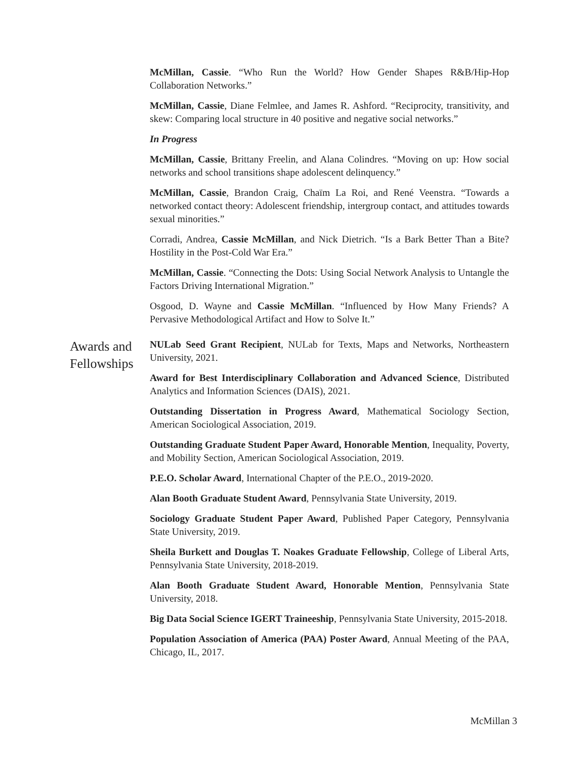McMillan, Cassie. “Who Run the World? How Gender Shapes R&B/Hip-Hop Collaboration Networks.”
McMillan, Cassie, Diane Felmlee, and James R. Ashford. “Reciprocity, transitivity, and skew: Comparing local structure in 40 positive and negative social networks.”
In Progress
McMillan, Cassie, Brittany Freelin, and Alana Colindres. “Moving on up: How social networks and school transitions shape adolescent delinquency.”
McMillan, Cassie, Brandon Craig, Chaïm La Roi, and René Veenstra. “Towards a networked contact theory: Adolescent friendship, intergroup contact, and attitudes towards sexual minorities.”
Corradi, Andrea, Cassie McMillan, and Nick Dietrich. “Is a Bark Better Than a Bite? Hostility in the Post-Cold War Era.”
McMillan, Cassie. “Connecting the Dots: Using Social Network Analysis to Untangle the Factors Driving International Migration.”
Osgood, D. Wayne and Cassie McMillan. “Influenced by How Many Friends? A Pervasive Methodological Artifact and How to Solve It.”
Awards and Fellowships
NULab Seed Grant Recipient, NULab for Texts, Maps and Networks, Northeastern University, 2021.
Award for Best Interdisciplinary Collaboration and Advanced Science, Distributed Analytics and Information Sciences (DAIS), 2021.
Outstanding Dissertation in Progress Award, Mathematical Sociology Section, American Sociological Association, 2019.
Outstanding Graduate Student Paper Award, Honorable Mention, Inequality, Poverty, and Mobility Section, American Sociological Association, 2019.
P.E.O. Scholar Award, International Chapter of the P.E.O., 2019-2020.
Alan Booth Graduate Student Award, Pennsylvania State University, 2019.
Sociology Graduate Student Paper Award, Published Paper Category, Pennsylvania State University, 2019.
Sheila Burkett and Douglas T. Noakes Graduate Fellowship, College of Liberal Arts, Pennsylvania State University, 2018-2019.
Alan Booth Graduate Student Award, Honorable Mention, Pennsylvania State University, 2018.
Big Data Social Science IGERT Traineeship, Pennsylvania State University, 2015-2018.
Population Association of America (PAA) Poster Award, Annual Meeting of the PAA, Chicago, IL, 2017.
McMillan 3